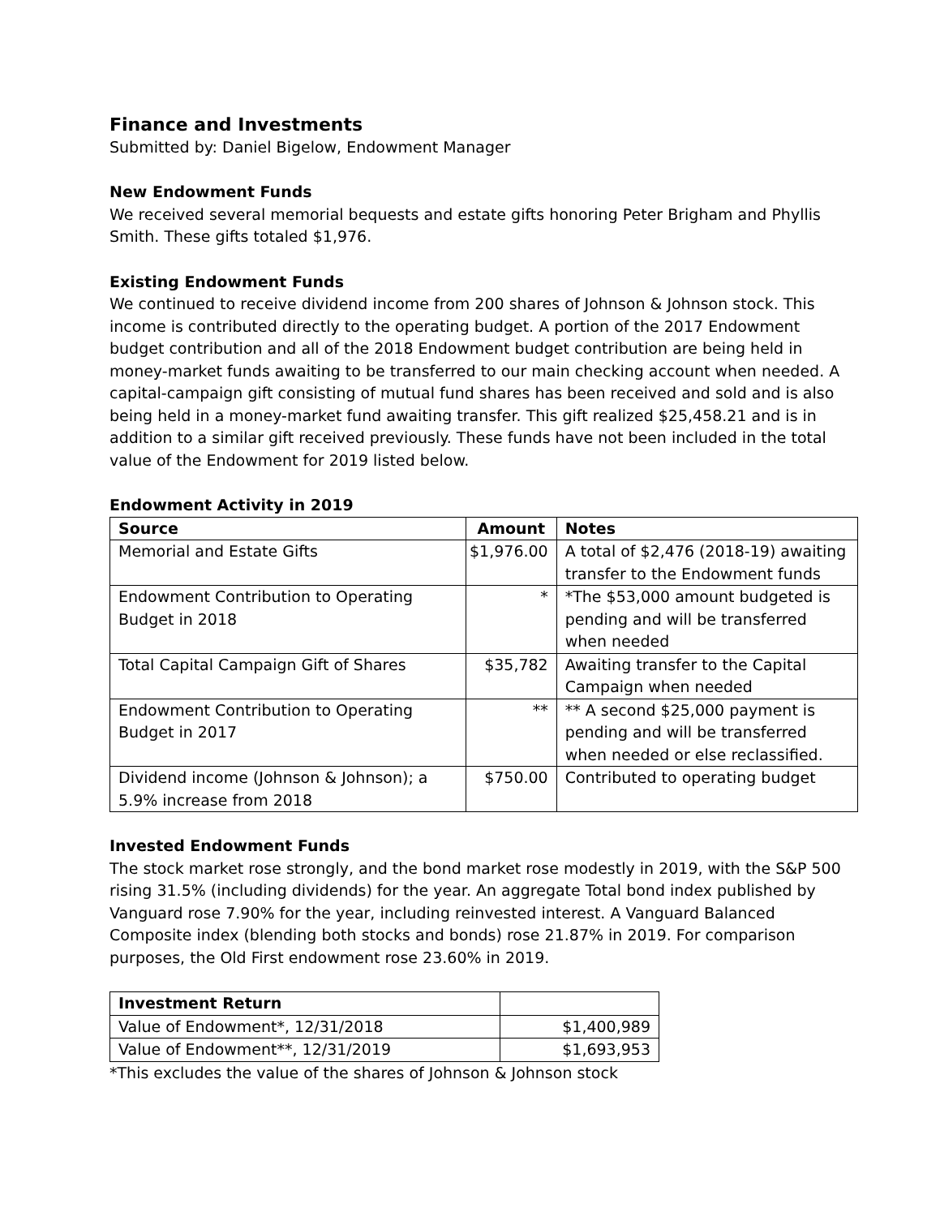Finance and Investments
Submitted by: Daniel Bigelow, Endowment Manager
New Endowment Funds
We received several memorial bequests and estate gifts honoring Peter Brigham and Phyllis Smith. These gifts totaled $1,976.
Existing Endowment Funds
We continued to receive dividend income from 200 shares of Johnson & Johnson stock. This income is contributed directly to the operating budget. A portion of the 2017 Endowment budget contribution and all of the 2018 Endowment budget contribution are being held in money-market funds awaiting to be transferred to our main checking account when needed. A capital-campaign gift consisting of mutual fund shares has been received and sold and is also being held in a money-market fund awaiting transfer. This gift realized $25,458.21 and is in addition to a similar gift received previously. These funds have not been included in the total value of the Endowment for 2019 listed below.
Endowment Activity in 2019
| Source | Amount | Notes |
| --- | --- | --- |
| Memorial and Estate Gifts | $1,976.00 | A total of $2,476 (2018-19) awaiting transfer to the Endowment funds |
| Endowment Contribution to Operating Budget in 2018 | * | *The $53,000 amount budgeted is pending and will be transferred when needed |
| Total Capital Campaign Gift of Shares | $35,782 | Awaiting transfer to the Capital Campaign when needed |
| Endowment Contribution to Operating Budget in 2017 | ** | ** A second $25,000 payment is pending and will be transferred when needed or else reclassified. |
| Dividend income (Johnson & Johnson); a 5.9% increase from 2018 | $750.00 | Contributed to operating budget |
Invested Endowment Funds
The stock market rose strongly, and the bond market rose modestly in 2019, with the S&P 500 rising 31.5% (including dividends) for the year. An aggregate Total bond index published by Vanguard rose 7.90% for the year, including reinvested interest. A Vanguard Balanced Composite index (blending both stocks and bonds) rose 21.87% in 2019. For comparison purposes, the Old First endowment rose 23.60% in 2019.
| Investment Return | |
| --- | --- |
| Value of Endowment*, 12/31/2018 | $1,400,989 |
| Value of Endowment**, 12/31/2019 | $1,693,953 |
*This excludes the value of the shares of Johnson & Johnson stock